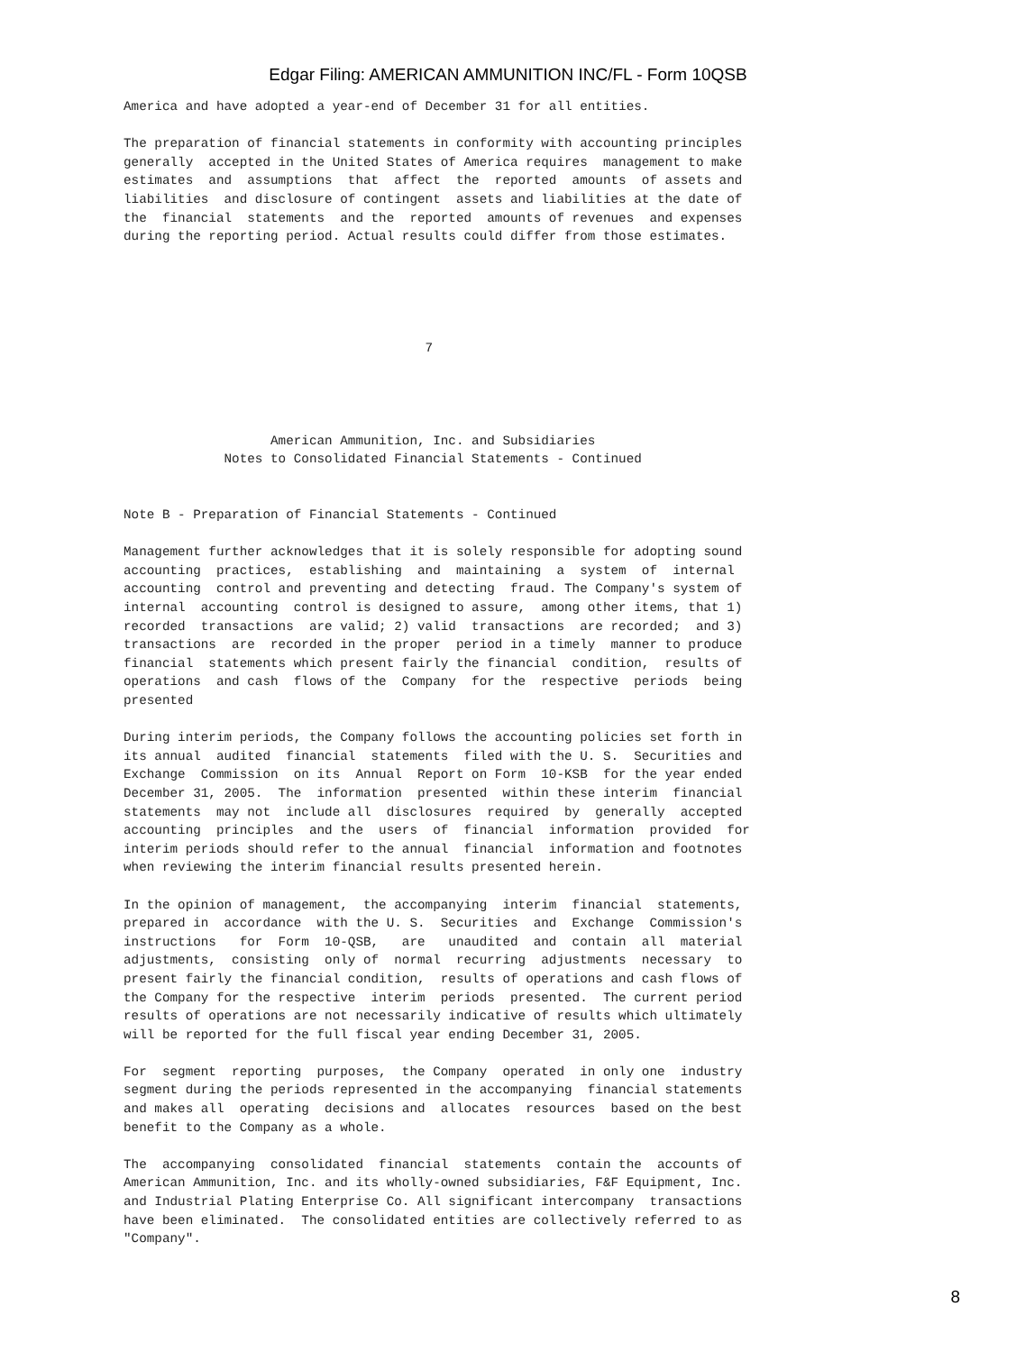Edgar Filing: AMERICAN AMMUNITION INC/FL - Form 10QSB
America and have adopted a year-end of December 31 for all entities.

The preparation of financial statements in conformity with accounting principles
generally  accepted in the United States of America requires  management to make
estimates  and  assumptions  that  affect  the  reported  amounts  of assets and
liabilities  and disclosure of contingent  assets and liabilities at the date of
the  financial  statements  and the  reported  amounts of revenues  and expenses
during the reporting period. Actual results could differ from those estimates.





                                       7




                   American Ammunition, Inc. and Subsidiaries
             Notes to Consolidated Financial Statements - Continued


Note B - Preparation of Financial Statements - Continued

Management further acknowledges that it is solely responsible for adopting sound
accounting  practices,  establishing  and  maintaining  a  system  of  internal
accounting  control and preventing and detecting  fraud. The Company's system of
internal  accounting  control is designed to assure,  among other items, that 1)
recorded  transactions  are valid; 2) valid  transactions  are recorded;  and 3)
transactions  are  recorded in the proper  period in a timely  manner to produce
financial  statements which present fairly the financial  condition,  results of
operations  and cash  flows of the  Company  for the  respective  periods  being
presented

During interim periods, the Company follows the accounting policies set forth in
its annual  audited  financial  statements  filed with the U. S.  Securities and
Exchange  Commission  on its  Annual  Report on Form  10-KSB  for the year ended
December 31, 2005.  The  information  presented  within these interim  financial
statements  may not  include all  disclosures  required  by  generally  accepted
accounting  principles  and the  users  of  financial  information  provided  for
interim periods should refer to the annual  financial  information and footnotes
when reviewing the interim financial results presented herein.

In the opinion of management,  the accompanying  interim  financial  statements,
prepared in  accordance  with the U. S.  Securities  and  Exchange  Commission's
instructions   for  Form  10-QSB,   are   unaudited  and  contain  all  material
adjustments,  consisting  only of  normal  recurring  adjustments  necessary  to
present fairly the financial condition,  results of operations and cash flows of
the Company for the respective  interim  periods  presented.  The current period
results of operations are not necessarily indicative of results which ultimately
will be reported for the full fiscal year ending December 31, 2005.

For  segment  reporting  purposes,  the Company  operated  in only one  industry
segment during the periods represented in the accompanying  financial statements
and makes all  operating  decisions and  allocates  resources  based on the best
benefit to the Company as a whole.

The  accompanying  consolidated  financial  statements  contain the  accounts of
American Ammunition, Inc. and its wholly-owned subsidiaries, F&F Equipment, Inc.
and Industrial Plating Enterprise Co. All significant intercompany  transactions
have been eliminated.  The consolidated entities are collectively referred to as
"Company".
8